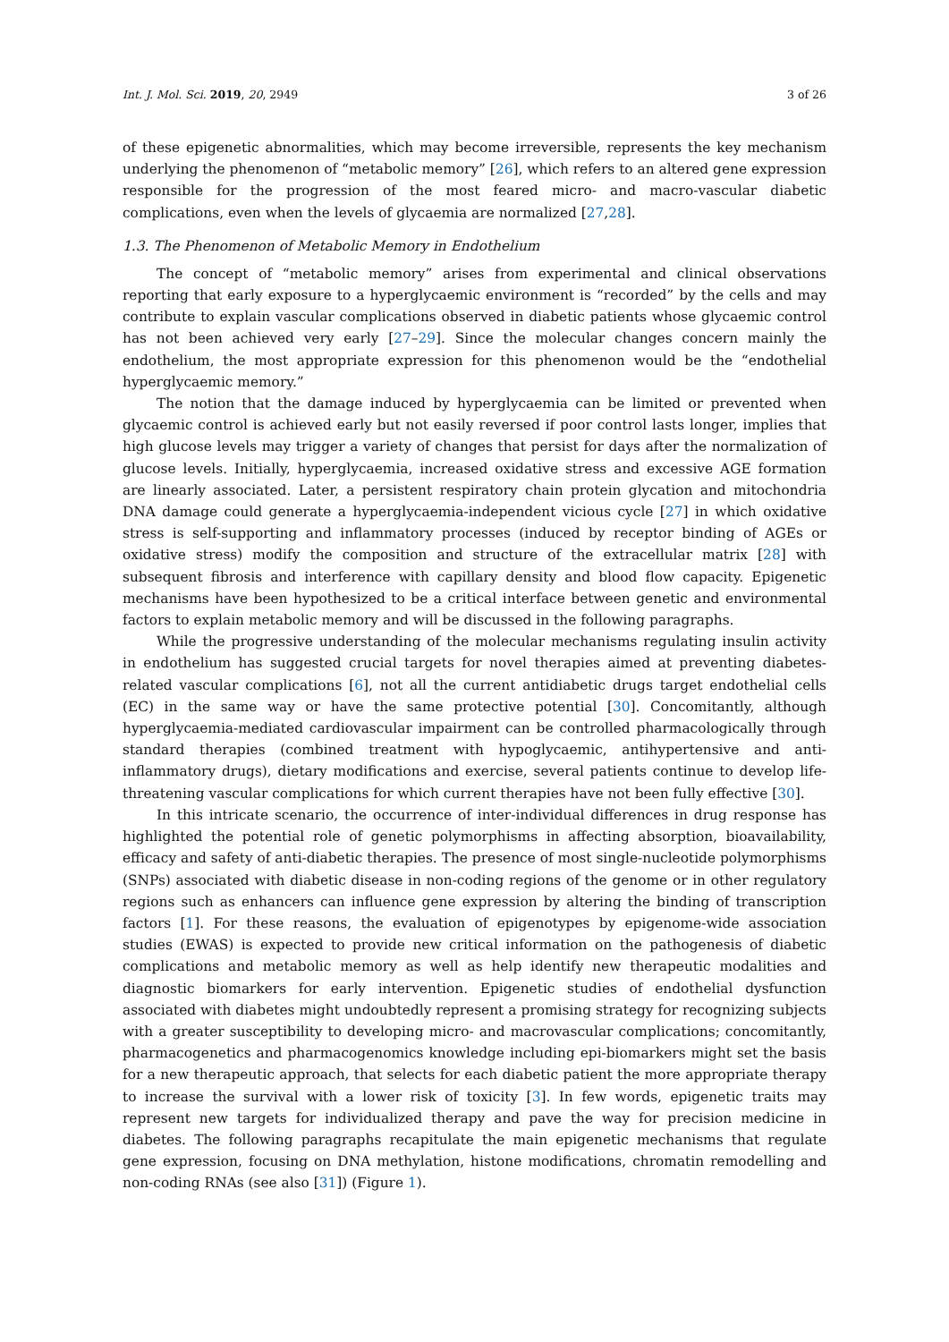Int. J. Mol. Sci. 2019, 20, 2949 3 of 26
of these epigenetic abnormalities, which may become irreversible, represents the key mechanism underlying the phenomenon of “metabolic memory” [26], which refers to an altered gene expression responsible for the progression of the most feared micro- and macro-vascular diabetic complications, even when the levels of glycaemia are normalized [27,28].
1.3. The Phenomenon of Metabolic Memory in Endothelium
The concept of “metabolic memory” arises from experimental and clinical observations reporting that early exposure to a hyperglycaemic environment is “recorded” by the cells and may contribute to explain vascular complications observed in diabetic patients whose glycaemic control has not been achieved very early [27–29]. Since the molecular changes concern mainly the endothelium, the most appropriate expression for this phenomenon would be the “endothelial hyperglycaemic memory.”
The notion that the damage induced by hyperglycaemia can be limited or prevented when glycaemic control is achieved early but not easily reversed if poor control lasts longer, implies that high glucose levels may trigger a variety of changes that persist for days after the normalization of glucose levels. Initially, hyperglycaemia, increased oxidative stress and excessive AGE formation are linearly associated. Later, a persistent respiratory chain protein glycation and mitochondria DNA damage could generate a hyperglycaemia-independent vicious cycle [27] in which oxidative stress is self-supporting and inflammatory processes (induced by receptor binding of AGEs or oxidative stress) modify the composition and structure of the extracellular matrix [28] with subsequent fibrosis and interference with capillary density and blood flow capacity. Epigenetic mechanisms have been hypothesized to be a critical interface between genetic and environmental factors to explain metabolic memory and will be discussed in the following paragraphs.
While the progressive understanding of the molecular mechanisms regulating insulin activity in endothelium has suggested crucial targets for novel therapies aimed at preventing diabetes-related vascular complications [6], not all the current antidiabetic drugs target endothelial cells (EC) in the same way or have the same protective potential [30]. Concomitantly, although hyperglycaemia-mediated cardiovascular impairment can be controlled pharmacologically through standard therapies (combined treatment with hypoglycaemic, antihypertensive and anti-inflammatory drugs), dietary modifications and exercise, several patients continue to develop life-threatening vascular complications for which current therapies have not been fully effective [30].
In this intricate scenario, the occurrence of inter-individual differences in drug response has highlighted the potential role of genetic polymorphisms in affecting absorption, bioavailability, efficacy and safety of anti-diabetic therapies. The presence of most single-nucleotide polymorphisms (SNPs) associated with diabetic disease in non-coding regions of the genome or in other regulatory regions such as enhancers can influence gene expression by altering the binding of transcription factors [1]. For these reasons, the evaluation of epigenotypes by epigenome-wide association studies (EWAS) is expected to provide new critical information on the pathogenesis of diabetic complications and metabolic memory as well as help identify new therapeutic modalities and diagnostic biomarkers for early intervention. Epigenetic studies of endothelial dysfunction associated with diabetes might undoubtedly represent a promising strategy for recognizing subjects with a greater susceptibility to developing micro- and macrovascular complications; concomitantly, pharmacogenetics and pharmacogenomics knowledge including epi-biomarkers might set the basis for a new therapeutic approach, that selects for each diabetic patient the more appropriate therapy to increase the survival with a lower risk of toxicity [3]. In few words, epigenetic traits may represent new targets for individualized therapy and pave the way for precision medicine in diabetes. The following paragraphs recapitulate the main epigenetic mechanisms that regulate gene expression, focusing on DNA methylation, histone modifications, chromatin remodelling and non-coding RNAs (see also [31]) (Figure 1).